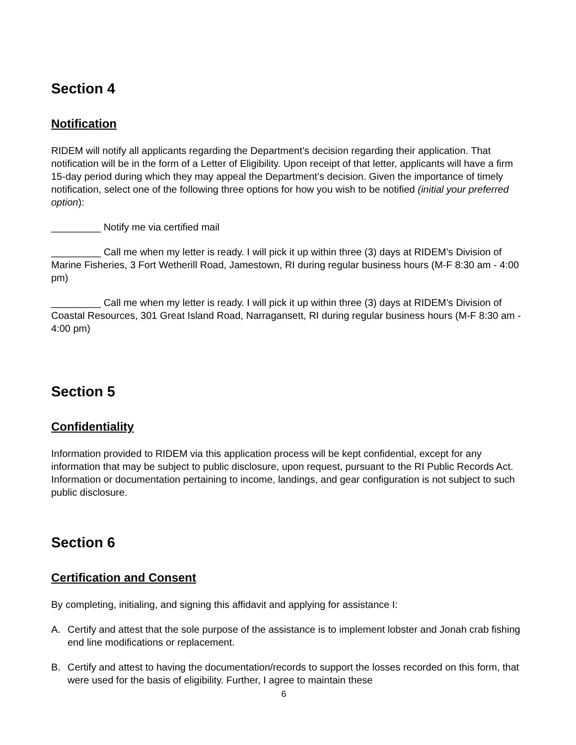Section 4
Notification
RIDEM will notify all applicants regarding the Department’s decision regarding their application. That notification will be in the form of a Letter of Eligibility. Upon receipt of that letter, applicants will have a firm 15-day period during which they may appeal the Department’s decision. Given the importance of timely notification, select one of the following three options for how you wish to be notified (initial your preferred option):
_________ Notify me via certified mail
_________ Call me when my letter is ready. I will pick it up within three (3) days at RIDEM’s Division of Marine Fisheries, 3 Fort Wetherill Road, Jamestown, RI during regular business hours (M-F 8:30 am - 4:00 pm)
_________ Call me when my letter is ready. I will pick it up within three (3) days at RIDEM’s Division of Coastal Resources, 301 Great Island Road, Narragansett, RI during regular business hours (M-F 8:30 am - 4:00 pm)
Section 5
Confidentiality
Information provided to RIDEM via this application process will be kept confidential, except for any information that may be subject to public disclosure, upon request, pursuant to the RI Public Records Act. Information or documentation pertaining to income, landings, and gear configuration is not subject to such public disclosure.
Section 6
Certification and Consent
By completing, initialing, and signing this affidavit and applying for assistance I:
A. Certify and attest that the sole purpose of the assistance is to implement lobster and Jonah crab fishing end line modifications or replacement.
B. Certify and attest to having the documentation/records to support the losses recorded on this form, that were used for the basis of eligibility. Further, I agree to maintain these
6